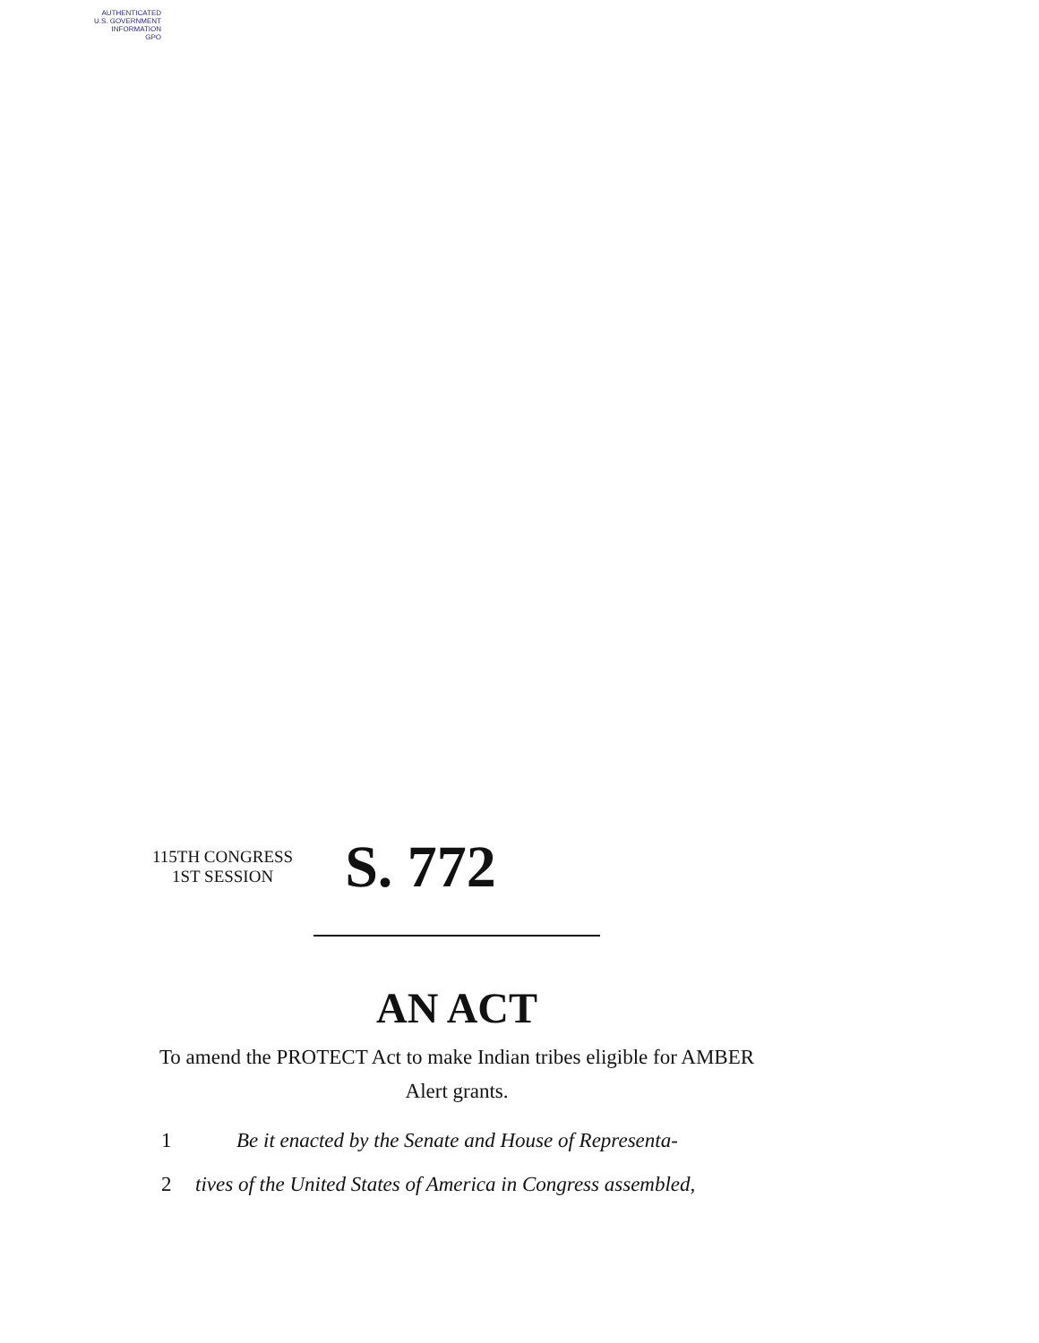AUTHENTICATED
U.S. GOVERNMENT
INFORMATION
GPO
115TH CONGRESS
1ST SESSION
S. 772
AN ACT
To amend the PROTECT Act to make Indian tribes eligible for AMBER Alert grants.
1 Be it enacted by the Senate and House of Representa-
2 tives of the United States of America in Congress assembled,